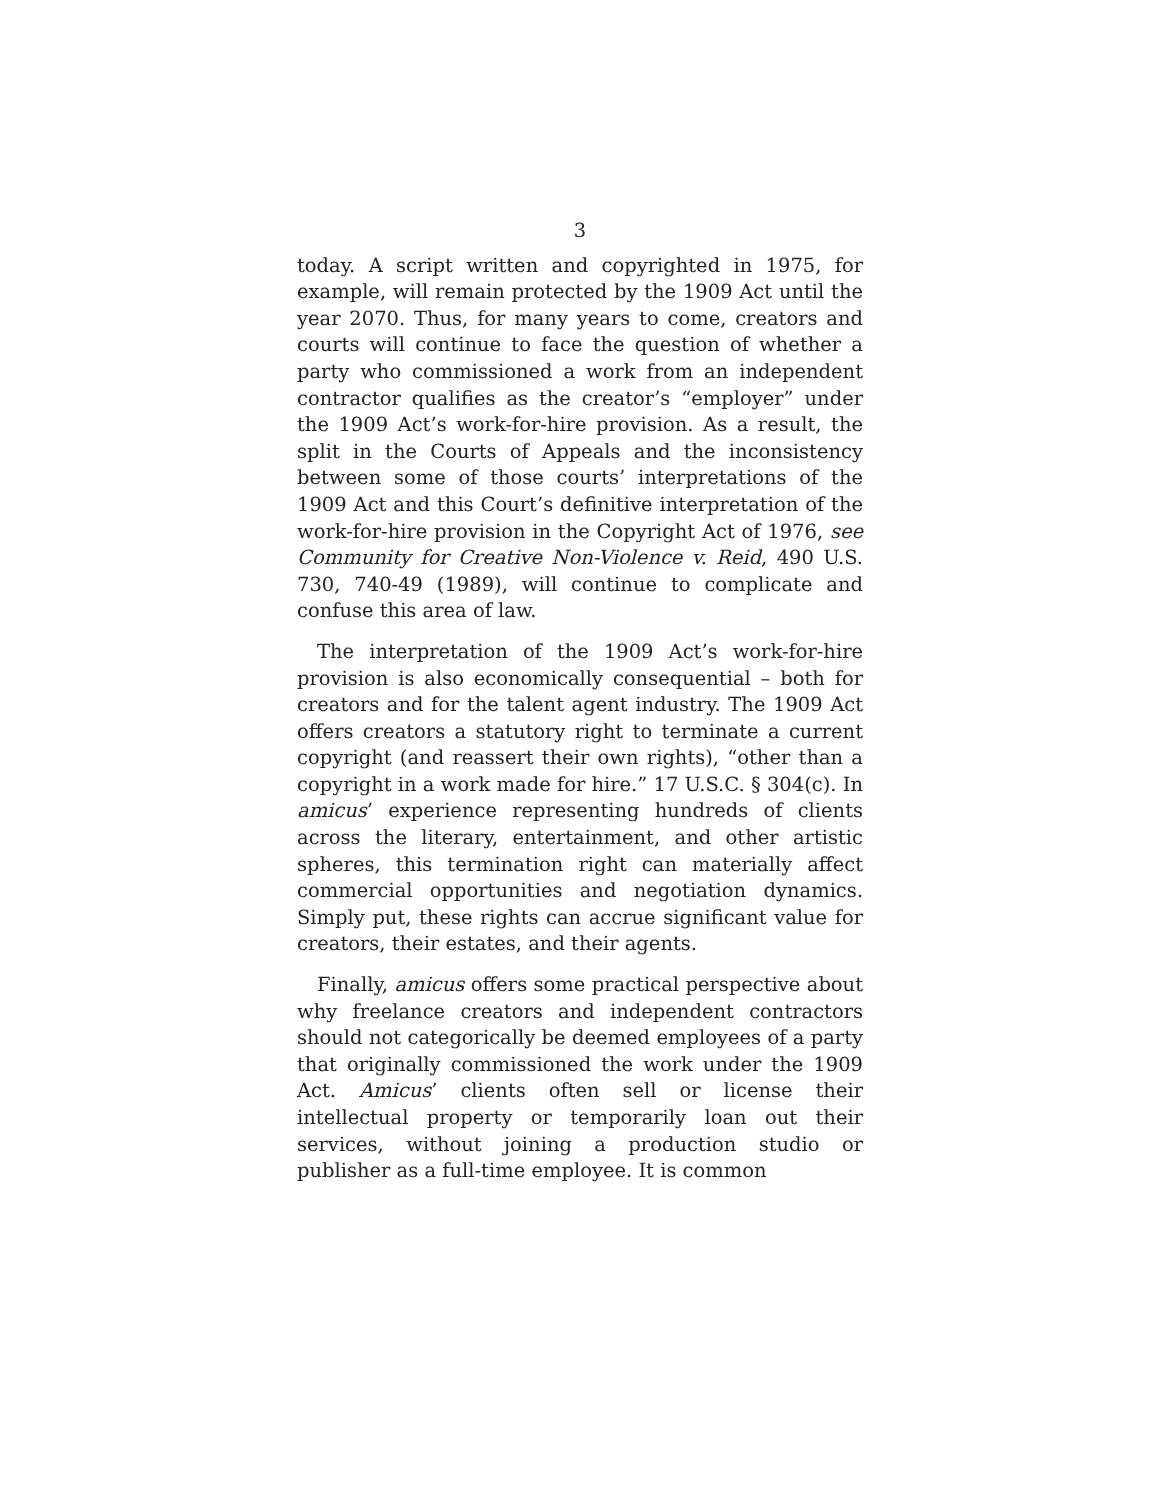3
today. A script written and copyrighted in 1975, for example, will remain protected by the 1909 Act until the year 2070. Thus, for many years to come, creators and courts will continue to face the question of whether a party who commissioned a work from an independent contractor qualifies as the creator’s “employer” under the 1909 Act’s work-for-hire provision. As a result, the split in the Courts of Appeals and the inconsistency between some of those courts’ interpretations of the 1909 Act and this Court’s definitive interpretation of the work-for-hire provision in the Copyright Act of 1976, see Community for Creative Non-Violence v. Reid, 490 U.S. 730, 740-49 (1989), will continue to complicate and confuse this area of law.
The interpretation of the 1909 Act’s work-for-hire provision is also economically consequential – both for creators and for the talent agent industry. The 1909 Act offers creators a statutory right to terminate a current copyright (and reassert their own rights), “other than a copyright in a work made for hire.” 17 U.S.C. § 304(c). In amicus’ experience representing hundreds of clients across the literary, entertainment, and other artistic spheres, this termination right can materially affect commercial opportunities and negotiation dynamics. Simply put, these rights can accrue significant value for creators, their estates, and their agents.
Finally, amicus offers some practical perspective about why freelance creators and independent contractors should not categorically be deemed employees of a party that originally commissioned the work under the 1909 Act. Amicus’ clients often sell or license their intellectual property or temporarily loan out their services, without joining a production studio or publisher as a full-time employee. It is common